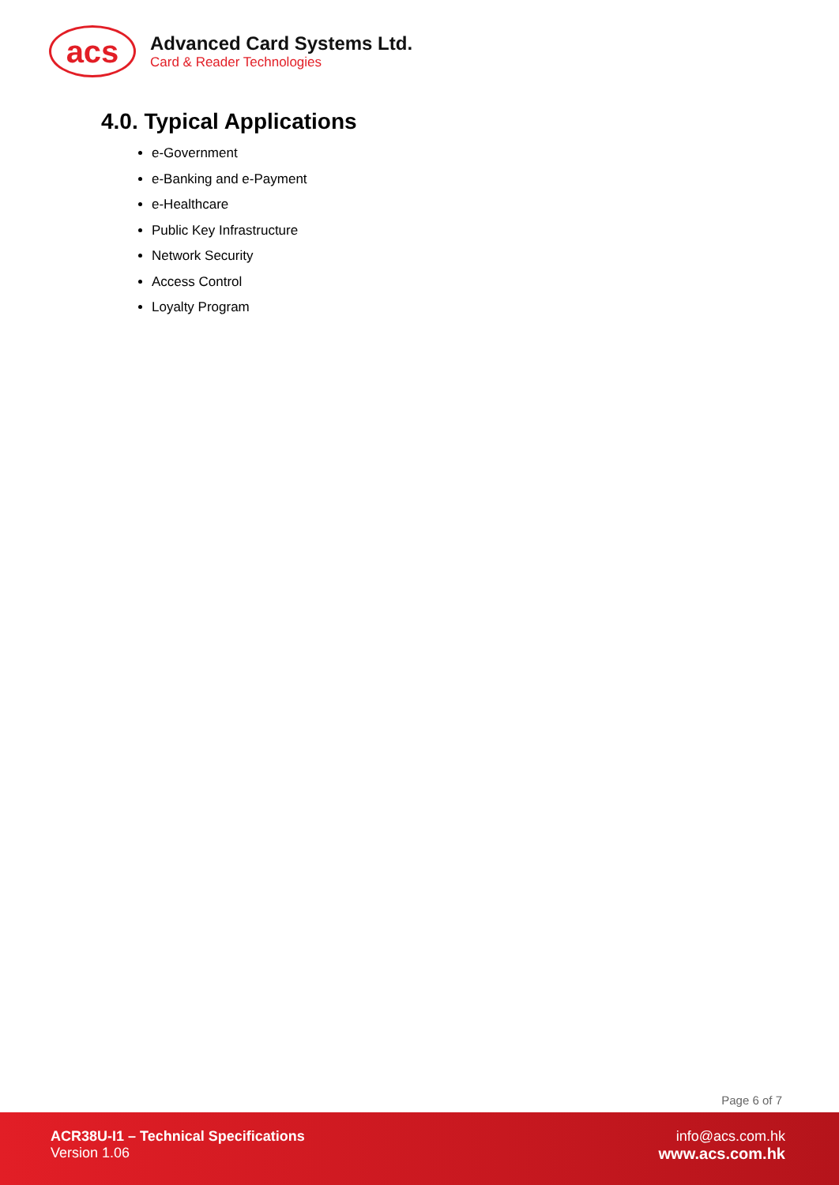acs
Advanced Card Systems Ltd.
Card & Reader Technologies
4.0. Typical Applications
e-Government
e-Banking and e-Payment
e-Healthcare
Public Key Infrastructure
Network Security
Access Control
Loyalty Program
Page 6 of 7
ACR38U-I1 – Technical Specifications
Version 1.06
info@acs.com.hk
www.acs.com.hk